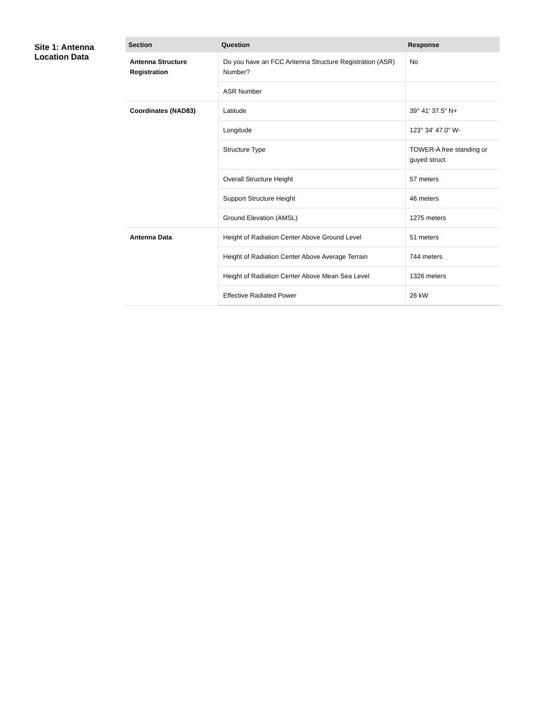Site 1: Antenna Location Data
| Section | Question | Response |
| --- | --- | --- |
| Antenna Structure Registration | Do you have an FCC Antenna Structure Registration (ASR) Number? | No |
| | ASR Number | |
| Coordinates (NAD83) | Latitude | 39° 41' 37.5" N+ |
| | Longitude | 123° 34' 47.0" W- |
| | Structure Type | TOWER-A free standing or guyed struct |
| | Overall Structure Height | 57 meters |
| | Support Structure Height | 46 meters |
| | Ground Elevation (AMSL) | 1275 meters |
| Antenna Data | Height of Radiation Center Above Ground Level | 51 meters |
| | Height of Radiation Center Above Average Terrain | 744 meters |
| | Height of Radiation Center Above Mean Sea Level | 1326 meters |
| | Effective Radiated Power | 26 kW |